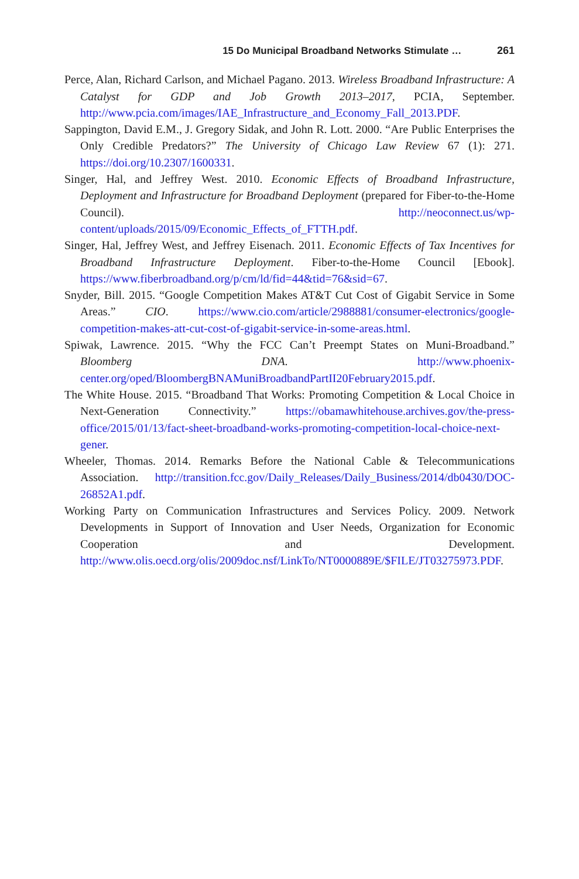15 Do Municipal Broadband Networks Stimulate … 261
Perce, Alan, Richard Carlson, and Michael Pagano. 2013. Wireless Broadband Infrastructure: A Catalyst for GDP and Job Growth 2013–2017, PCIA, September. http://www.pcia.com/images/IAE_Infrastructure_and_Economy_Fall_2013.PDF.
Sappington, David E.M., J. Gregory Sidak, and John R. Lott. 2000. “Are Public Enterprises the Only Credible Predators?” The University of Chicago Law Review 67 (1): 271. https://doi.org/10.2307/1600331.
Singer, Hal, and Jeffrey West. 2010. Economic Effects of Broadband Infrastructure, Deployment and Infrastructure for Broadband Deployment (prepared for Fiber-to-the-Home Council). http://neoconnect.us/wp-content/uploads/2015/09/Economic_Effects_of_FTTH.pdf.
Singer, Hal, Jeffrey West, and Jeffrey Eisenach. 2011. Economic Effects of Tax Incentives for Broadband Infrastructure Deployment. Fiber-to-the-Home Council [Ebook]. https://www.fiberbroadband.org/p/cm/ld/fid=44&tid=76&sid=67.
Snyder, Bill. 2015. “Google Competition Makes AT&T Cut Cost of Gigabit Service in Some Areas.” CIO. https://www.cio.com/article/2988881/consumer-electronics/google-competition-makes-att-cut-cost-of-gigabit-service-in-some-areas.html.
Spiwak, Lawrence. 2015. “Why the FCC Can’t Preempt States on Muni-Broadband.” Bloomberg DNA. http://www.phoenix-center.org/oped/BloombergBNAMuniBroadbandPartII20February2015.pdf.
The White House. 2015. “Broadband That Works: Promoting Competition & Local Choice in Next-Generation Connectivity.” https://obamawhitehouse.archives.gov/the-press-office/2015/01/13/fact-sheet-broadband-works-promoting-competition-local-choice-next-gener.
Wheeler, Thomas. 2014. Remarks Before the National Cable & Telecommunications Association. http://transition.fcc.gov/Daily_Releases/Daily_Business/2014/db0430/DOC-26852A1.pdf.
Working Party on Communication Infrastructures and Services Policy. 2009. Network Developments in Support of Innovation and User Needs, Organization for Economic Cooperation and Development. http://www.olis.oecd.org/olis/2009doc.nsf/LinkTo/NT0000889E/$FILE/JT03275973.PDF.